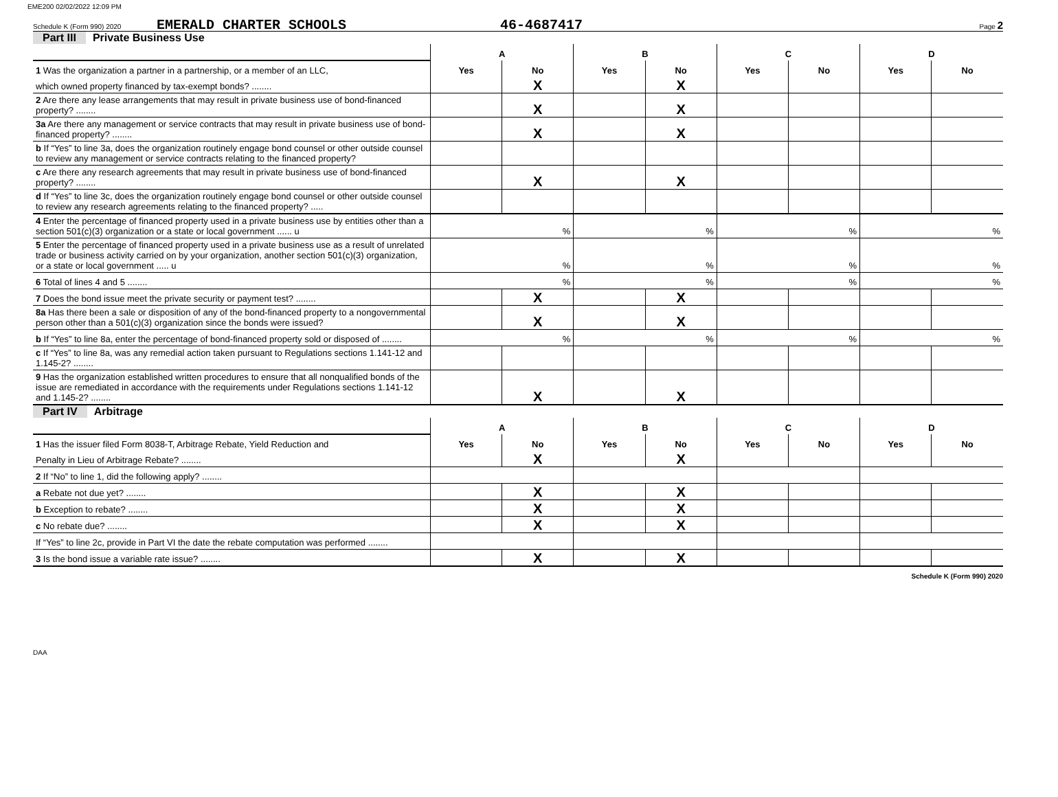EME200 02/02/2022 12:09 PM
Schedule K (Form 990) 2020 EMERALD CHARTER SCHOOLS 46-4687417 Page 2
Part III Private Business Use
| | A | | B | | C | | D | |
| 1 Was the organization a partner in a partnership, or a member of an LLC, | Yes | No | Yes | No | Yes | No | Yes | No |
| which owned property financed by tax-exempt bonds? ........ | | X | | X | | | | |
| 2 Are there any lease arrangements that may result in private business use of bond-financed property? ........ | | X | | X | | | | |
| 3a Are there any management or service contracts that may result in private business use of bond-financed property? ........ | | X | | X | | | | |
| b If “Yes” to line 3a, does the organization routinely engage bond counsel or other outside counsel to review any management or service contracts relating to the financed property? | | | | | | | | |
| c Are there any research agreements that may result in private business use of bond-financed property? ........ | | X | | X | | | | |
| d If “Yes” to line 3c, does the organization routinely engage bond counsel or other outside counsel to review any research agreements relating to the financed property? ..... | | | | | | | | |
| 4 Enter the percentage of financed property used in a private business use by entities other than a section 501(c)(3) organization or a state or local government ...... u | % | | % | | % | | % | |
| 5 Enter the percentage of financed property used in a private business use as a result of unrelated trade or business activity carried on by your organization, another section 501(c)(3) organization, or a state or local government ..... u | % | | % | | % | | % | |
| 6 Total of lines 4 and 5 ........ | % | | % | | % | | % | |
| 7 Does the bond issue meet the private security or payment test? ........ | | X | | X | | | | |
| 8a Has there been a sale or disposition of any of the bond-financed property to a nongovernmental person other than a 501(c)(3) organization since the bonds were issued? | | X | | X | | | | |
| b If “Yes” to line 8a, enter the percentage of bond-financed property sold or disposed of ........ | % | | % | | % | | % | |
| c If “Yes” to line 8a, was any remedial action taken pursuant to Regulations sections 1.141-12 and 1.145-2? ........ | | | | | | | | |
| 9 Has the organization established written procedures to ensure that all nonqualified bonds of the issue are remediated in accordance with the requirements under Regulations sections 1.141-12 and 1.145-2? ........ | | X | | X | | | | |
Part IV Arbitrage
| | A | | B | | C | | D | |
| 1 Has the issuer filed Form 8038-T, Arbitrage Rebate, Yield Reduction and | Yes | No | Yes | No | Yes | No | Yes | No |
| Penalty in Lieu of Arbitrage Rebate? ........ | | X | | X | | | | |
| 2 If “No” to line 1, did the following apply? ........ | | | | | | | | |
| a Rebate not due yet? ........ | | X | | X | | | | |
| b Exception to rebate? ........ | | X | | X | | | | |
| c No rebate due? ........ | | X | | X | | | | |
| If “Yes” to line 2c, provide in Part VI the date the rebate computation was performed ........ | | | | | | | | |
| 3 Is the bond issue a variable rate issue? ........ | | X | | X | | | | |
Schedule K (Form 990) 2020
DAA